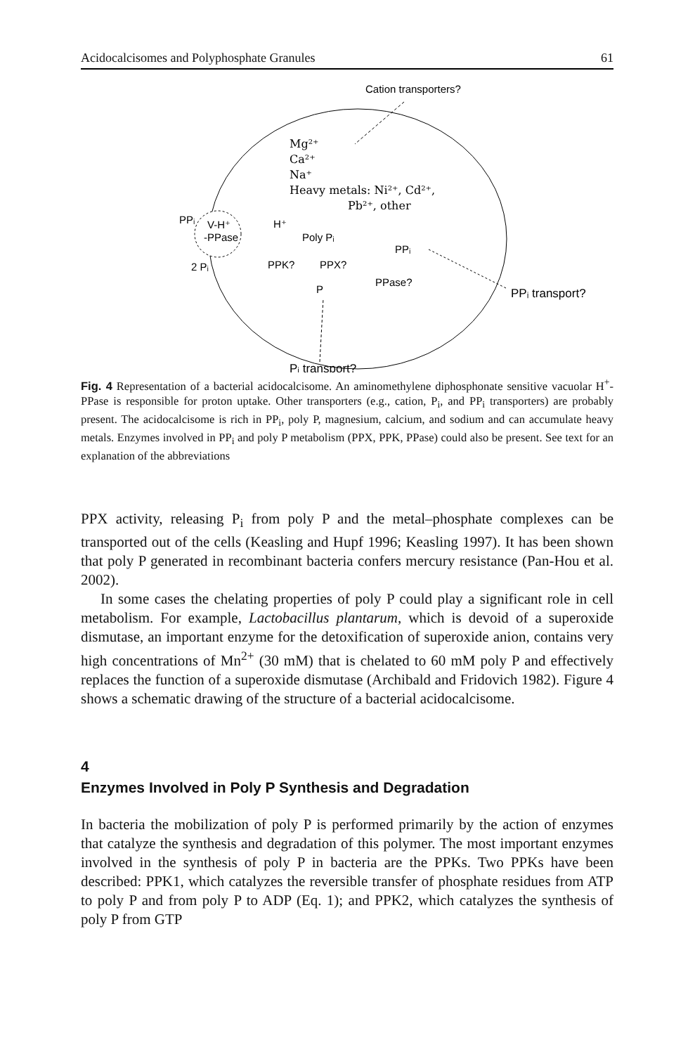Acidocalcisomes and Polyphosphate Granules 61
Cation transporters?
PPᵢ
V-H⁺
-PPase
H⁺
Poly Pᵢ
PPᵢ
PPK?
PPX?
PPase?
P
2 Pᵢ
PPᵢ transport?
Pᵢ transport?
Mg²⁺
Ca²⁺
Na⁺
Heavy metals: Ni²⁺, Cd²⁺,
Pb²⁺, other
Fig. 4 Representation of a bacterial acidocalcisome. An aminomethylene diphosphonate sensitive vacuolar H<sup>+</sup>-PPase is responsible for proton uptake. Other transporters (e.g., cation, P<sub>i</sub>, and PP<sub>i</sub> transporters) are probably present. The acidocalcisome is rich in PP<sub>i</sub>, poly P, magnesium, calcium, and sodium and can accumulate heavy metals. Enzymes involved in PP<sub>i</sub> and poly P metabolism (PPX, PPK, PPase) could also be present. See text for an explanation of the abbreviations
PPX activity, releasing P<sub>i</sub> from poly P and the metal–phosphate complexes can be transported out of the cells (Keasling and Hupf 1996; Keasling 1997). It has been shown that poly P generated in recombinant bacteria confers mercury resistance (Pan-Hou et al. 2002).
In some cases the chelating properties of poly P could play a significant role in cell metabolism. For example, Lactobacillus plantarum, which is devoid of a superoxide dismutase, an important enzyme for the detoxification of superoxide anion, contains very high concentrations of Mn<sup>2+</sup> (30 mM) that is chelated to 60 mM poly P and effectively replaces the function of a superoxide dismutase (Archibald and Fridovich 1982). Figure 4 shows a schematic drawing of the structure of a bacterial acidocalcisome.
4
Enzymes Involved in Poly P Synthesis and Degradation
In bacteria the mobilization of poly P is performed primarily by the action of enzymes that catalyze the synthesis and degradation of this polymer. The most important enzymes involved in the synthesis of poly P in bacteria are the PPKs. Two PPKs have been described: PPK1, which catalyzes the reversible transfer of phosphate residues from ATP to poly P and from poly P to ADP (Eq. 1); and PPK2, which catalyzes the synthesis of poly P from GTP